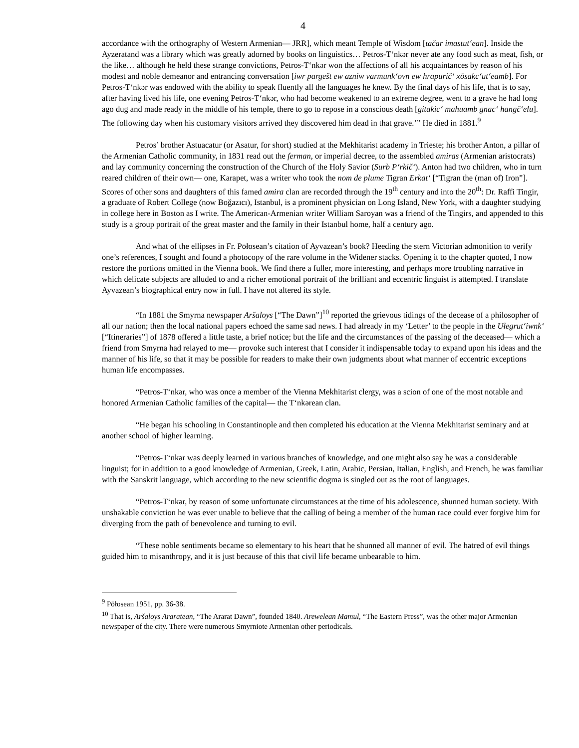4
accordance with the orthography of Western Armenian— JRR], which meant Temple of Wisdom [tačar imastut‘ean]. Inside the Ayzeratand was a library which was greatly adorned by books on linguistics… Petros-T‘nkər never ate any food such as meat, fish, or the like… although he held these strange convictions, Petros-T‘nkər won the affections of all his acquaintances by reason of his modest and noble demeanor and entrancing conversation [iwr pargešt ew azniw varmunk‘ovn ew hrapurič‘ xōsakc‘ut‘eamb]. For Petros-T‘nkər was endowed with the ability to speak fluently all the languages he knew. By the final days of his life, that is to say, after having lived his life, one evening Petros-T‘nkər, who had become weakened to an extreme degree, went to a grave he had long ago dug and made ready in the middle of his temple, there to go to repose in a conscious death [gitakic‘ mahuamb gnac‘ hangč‘elu]. The following day when his customary visitors arrived they discovered him dead in that grave.’” He died in 1881.<sup>9</sup>
Petros’ brother Astuacatur (or Asatur, for short) studied at the Mekhitarist academy in Trieste; his brother Anton, a pillar of the Armenian Catholic community, in 1831 read out the ferman, or imperial decree, to the assembled amiras (Armenian aristocrats) and lay community concerning the construction of the Church of the Holy Savior (Surb P‘rkič‘). Anton had two children, who in turn reared children of their own— one, Karapet, was a writer who took the nom de plume Tigran Erkat‘ [“Tigran the (man of) Iron”]. Scores of other sons and daughters of this famed amira clan are recorded through the 19<sup>th</sup> century and into the 20<sup>th</sup>: Dr. Raffi Tingir, a graduate of Robert College (now Boğazıcı), Istanbul, is a prominent physician on Long Island, New York, with a daughter studying in college here in Boston as I write. The American-Armenian writer William Saroyan was a friend of the Tingirs, and appended to this study is a group portrait of the great master and the family in their Istanbul home, half a century ago.
And what of the ellipses in Fr. Pōłosean’s citation of Ayvazean’s book? Heeding the stern Victorian admonition to verify one’s references, I sought and found a photocopy of the rare volume in the Widener stacks. Opening it to the chapter quoted, I now restore the portions omitted in the Vienna book. We find there a fuller, more interesting, and perhaps more troubling narrative in which delicate subjects are alluded to and a richer emotional portrait of the brilliant and eccentric linguist is attempted. I translate Ayvazean’s biographical entry now in full. I have not altered its style.
“In 1881 the Smyrna newspaper Aršaloys [“The Dawn”]<sup>10</sup> reported the grievous tidings of the decease of a philosopher of all our nation; then the local national papers echoed the same sad news. I had already in my ‘Letter’ to the people in the Ułegrut‘iwnk‘ [“Itineraries”] of 1878 offered a little taste, a brief notice; but the life and the circumstances of the passing of the deceased— which a friend from Smyrna had relayed to me— provoke such interest that I consider it indispensable today to expand upon his ideas and the manner of his life, so that it may be possible for readers to make their own judgments about what manner of eccentric exceptions human life encompasses.
“Petros-T‘nkər, who was once a member of the Vienna Mekhitarist clergy, was a scion of one of the most notable and honored Armenian Catholic families of the capital— the T‘nkərean clan.
“He began his schooling in Constantinople and then completed his education at the Vienna Mekhitarist seminary and at another school of higher learning.
“Petros-T‘nkər was deeply learned in various branches of knowledge, and one might also say he was a considerable linguist; for in addition to a good knowledge of Armenian, Greek, Latin, Arabic, Persian, Italian, English, and French, he was familiar with the Sanskrit language, which according to the new scientific dogma is singled out as the root of languages.
“Petros-T‘nkər, by reason of some unfortunate circumstances at the time of his adolescence, shunned human society. With unshakable conviction he was ever unable to believe that the calling of being a member of the human race could ever forgive him for diverging from the path of benevolence and turning to evil.
“These noble sentiments became so elementary to his heart that he shunned all manner of evil. The hatred of evil things guided him to misanthropy, and it is just because of this that civil life became unbearable to him.
<sup>9</sup> Pōłosean 1951, pp. 36-38.
<sup>10</sup> That is, Aršaloys Araratean, “The Ararat Dawn”, founded 1840. Arewelean Mamul, “The Eastern Press”, was the other major Armenian newspaper of the city. There were numerous Smyrniote Armenian other periodicals.